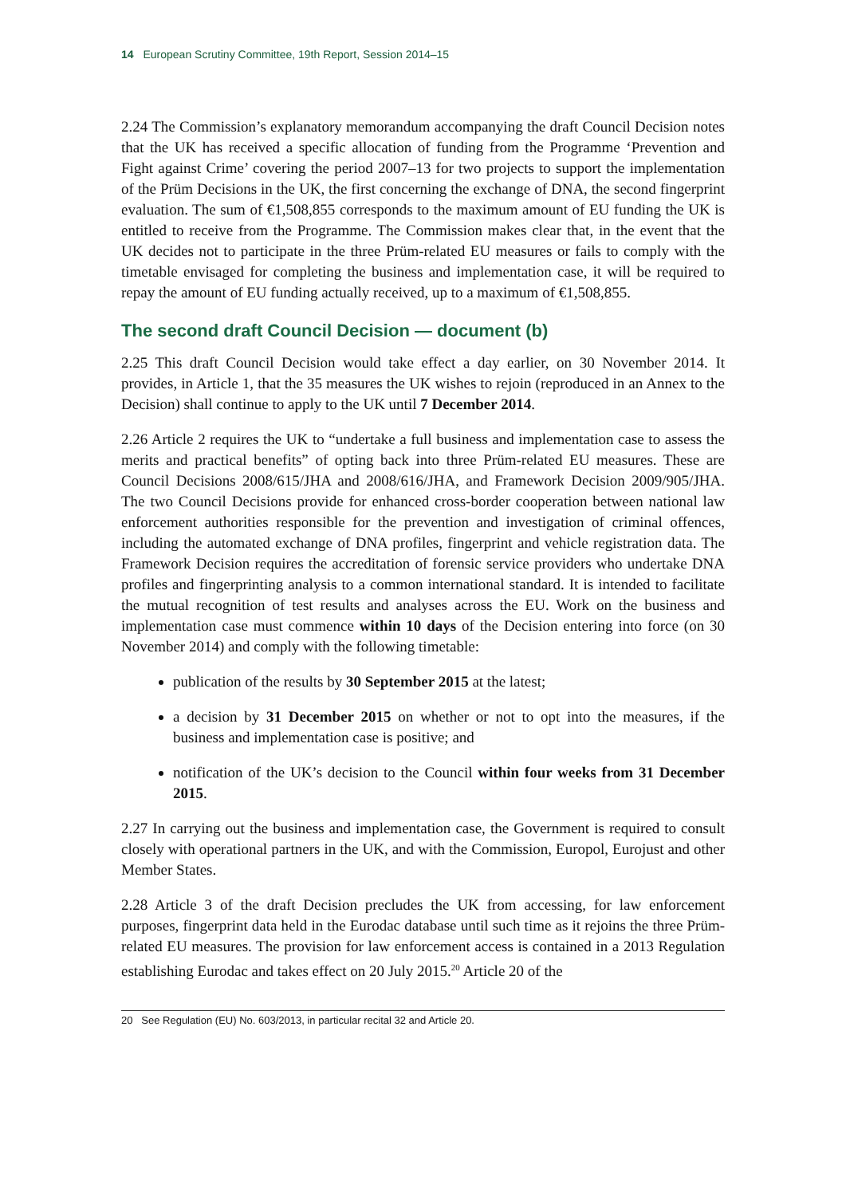14 European Scrutiny Committee, 19th Report, Session 2014–15
2.24 The Commission’s explanatory memorandum accompanying the draft Council Decision notes that the UK has received a specific allocation of funding from the Programme ‘Prevention and Fight against Crime’ covering the period 2007–13 for two projects to support the implementation of the Prüm Decisions in the UK, the first concerning the exchange of DNA, the second fingerprint evaluation. The sum of €1,508,855 corresponds to the maximum amount of EU funding the UK is entitled to receive from the Programme. The Commission makes clear that, in the event that the UK decides not to participate in the three Prüm-related EU measures or fails to comply with the timetable envisaged for completing the business and implementation case, it will be required to repay the amount of EU funding actually received, up to a maximum of €1,508,855.
The second draft Council Decision — document (b)
2.25 This draft Council Decision would take effect a day earlier, on 30 November 2014. It provides, in Article 1, that the 35 measures the UK wishes to rejoin (reproduced in an Annex to the Decision) shall continue to apply to the UK until 7 December 2014.
2.26 Article 2 requires the UK to “undertake a full business and implementation case to assess the merits and practical benefits” of opting back into three Prüm-related EU measures. These are Council Decisions 2008/615/JHA and 2008/616/JHA, and Framework Decision 2009/905/JHA. The two Council Decisions provide for enhanced cross-border cooperation between national law enforcement authorities responsible for the prevention and investigation of criminal offences, including the automated exchange of DNA profiles, fingerprint and vehicle registration data. The Framework Decision requires the accreditation of forensic service providers who undertake DNA profiles and fingerprinting analysis to a common international standard. It is intended to facilitate the mutual recognition of test results and analyses across the EU. Work on the business and implementation case must commence within 10 days of the Decision entering into force (on 30 November 2014) and comply with the following timetable:
publication of the results by 30 September 2015 at the latest;
a decision by 31 December 2015 on whether or not to opt into the measures, if the business and implementation case is positive; and
notification of the UK’s decision to the Council within four weeks from 31 December 2015.
2.27 In carrying out the business and implementation case, the Government is required to consult closely with operational partners in the UK, and with the Commission, Europol, Eurojust and other Member States.
2.28 Article 3 of the draft Decision precludes the UK from accessing, for law enforcement purposes, fingerprint data held in the Eurodac database until such time as it rejoins the three Prüm-related EU measures. The provision for law enforcement access is contained in a 2013 Regulation establishing Eurodac and takes effect on 20 July 2015.<sup>20</sup> Article 20 of the
20 See Regulation (EU) No. 603/2013, in particular recital 32 and Article 20.